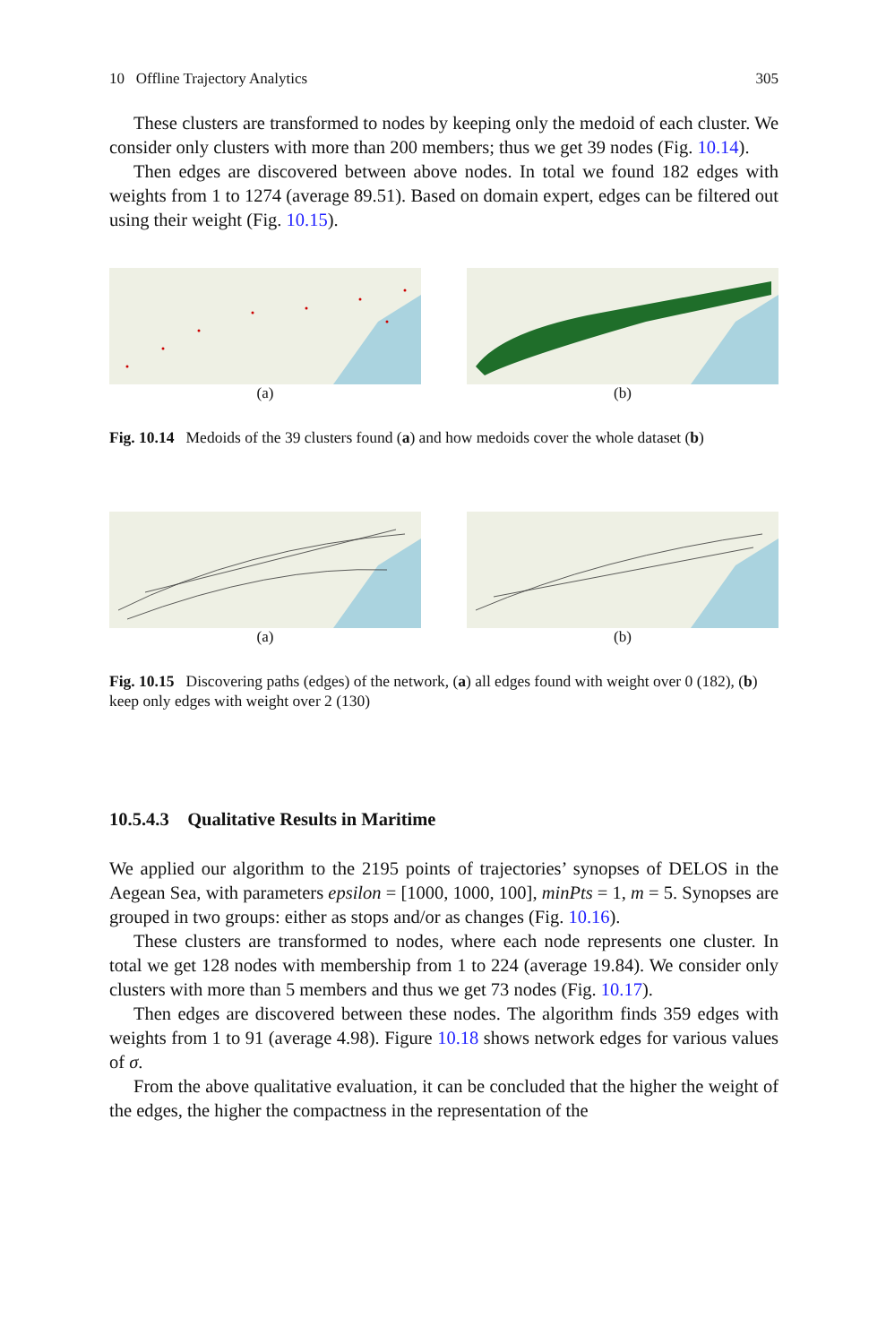10 Offline Trajectory Analytics 305
These clusters are transformed to nodes by keeping only the medoid of each cluster. We consider only clusters with more than 200 members; thus we get 39 nodes (Fig. 10.14).
Then edges are discovered between above nodes. In total we found 182 edges with weights from 1 to 1274 (average 89.51). Based on domain expert, edges can be filtered out using their weight (Fig. 10.15).
(a) (b)
Fig. 10.14 Medoids of the 39 clusters found (a) and how medoids cover the whole dataset (b)
(a) (b)
Fig. 10.15 Discovering paths (edges) of the network, (a) all edges found with weight over 0 (182), (b) keep only edges with weight over 2 (130)
10.5.4.3 Qualitative Results in Maritime
We applied our algorithm to the 2195 points of trajectories’ synopses of DELOS in the Aegean Sea, with parameters epsilon = [1000, 1000, 100], minPts = 1, m = 5. Synopses are grouped in two groups: either as stops and/or as changes (Fig. 10.16).
These clusters are transformed to nodes, where each node represents one cluster. In total we get 128 nodes with membership from 1 to 224 (average 19.84). We consider only clusters with more than 5 members and thus we get 73 nodes (Fig. 10.17).
Then edges are discovered between these nodes. The algorithm finds 359 edges with weights from 1 to 91 (average 4.98). Figure 10.18 shows network edges for various values of σ.
From the above qualitative evaluation, it can be concluded that the higher the weight of the edges, the higher the compactness in the representation of the